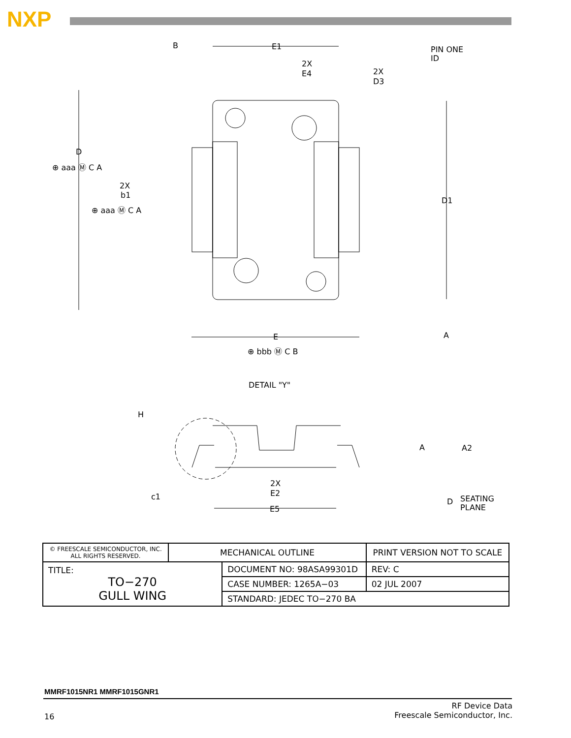NXP
B
E1
2X
E4
PIN ONE
ID
2X
D3
D
⊕ aaa Ⓜ C A
2X
b1
⊕ aaa Ⓜ C A
D1
E
A
⊕ bbb Ⓜ C B
DETAIL "Y"
H
A
A2
2X
E2
c1
D
SEATING
PLANE
E5
| © FREESCALE SEMICONDUCTOR, INC. ALL RIGHTS RESERVED. | MECHANICAL OUTLINE | | PRINT VERSION NOT TO SCALE | |
| TITLE: TO−270 GULL WING | | DOCUMENT NO: 98ASA99301D | | REV: C |
| | | CASE NUMBER: 1265A−03 | | 02 JUL 2007 |
| | | STANDARD: JEDEC TO−270 BA | | |
MMRF1015NR1 MMRF1015GNR1
16
RF Device Data
Freescale Semiconductor, Inc.